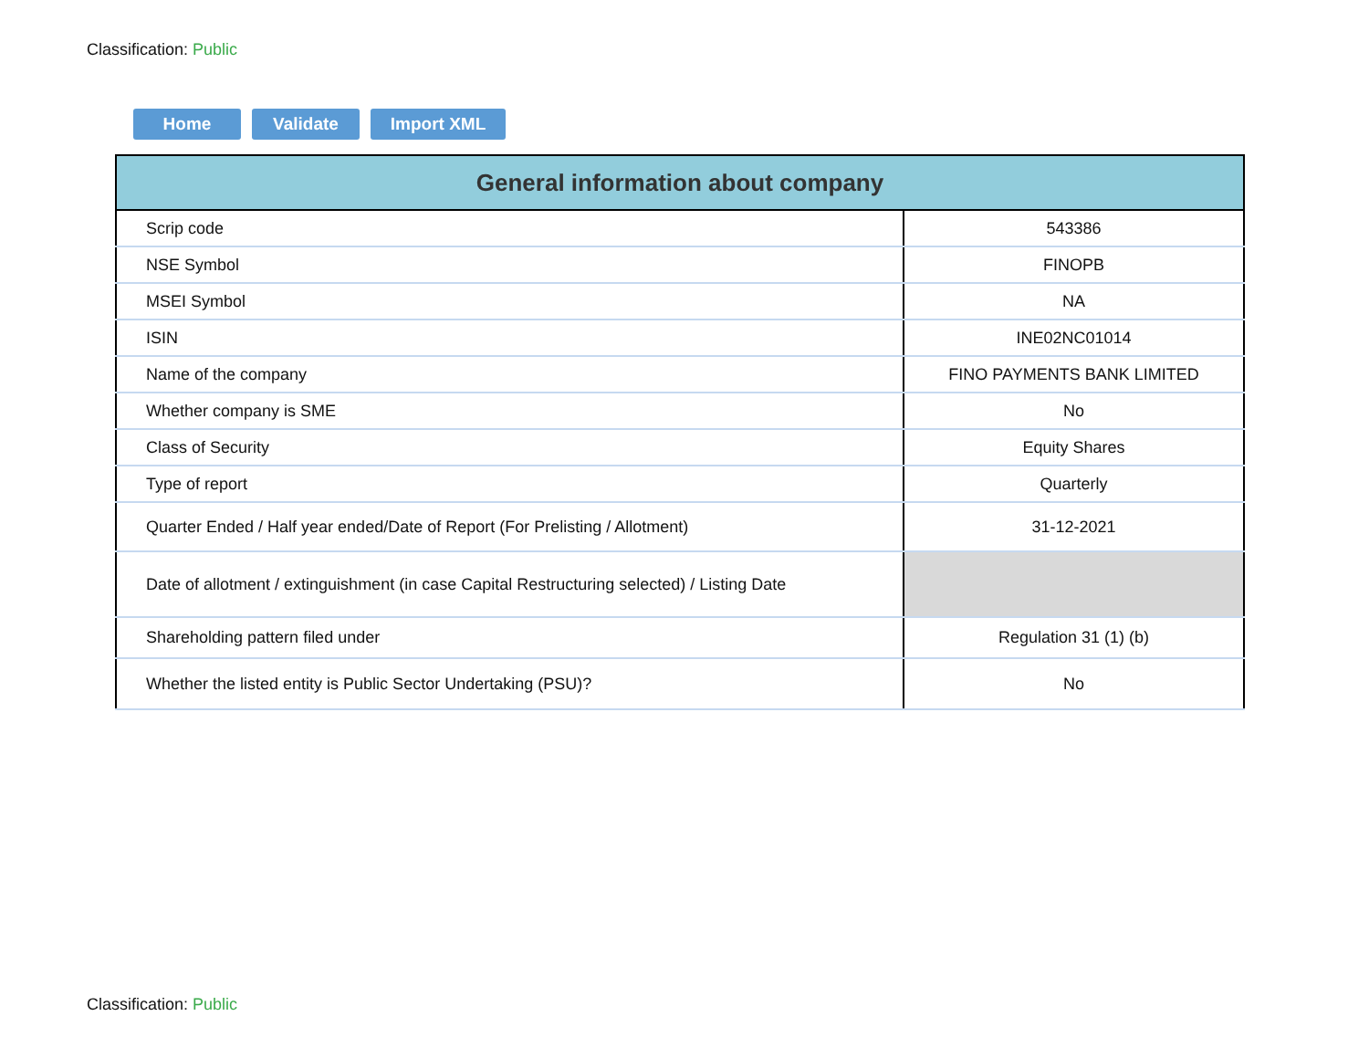Classification: Public
Home Validate Import XML
| General information about company | |
| --- | --- |
| Scrip code | 543386 |
| NSE Symbol | FINOPB |
| MSEI Symbol | NA |
| ISIN | INE02NC01014 |
| Name of the company | FINO PAYMENTS BANK LIMITED |
| Whether company is SME | No |
| Class of Security | Equity Shares |
| Type of report | Quarterly |
| Quarter Ended / Half year ended/Date of Report (For Prelisting / Allotment) | 31-12-2021 |
| Date of allotment / extinguishment (in case Capital Restructuring selected) / Listing Date | |
| Shareholding pattern filed under | Regulation 31 (1) (b) |
| Whether the listed entity is Public Sector Undertaking (PSU)? | No |
Classification: Public